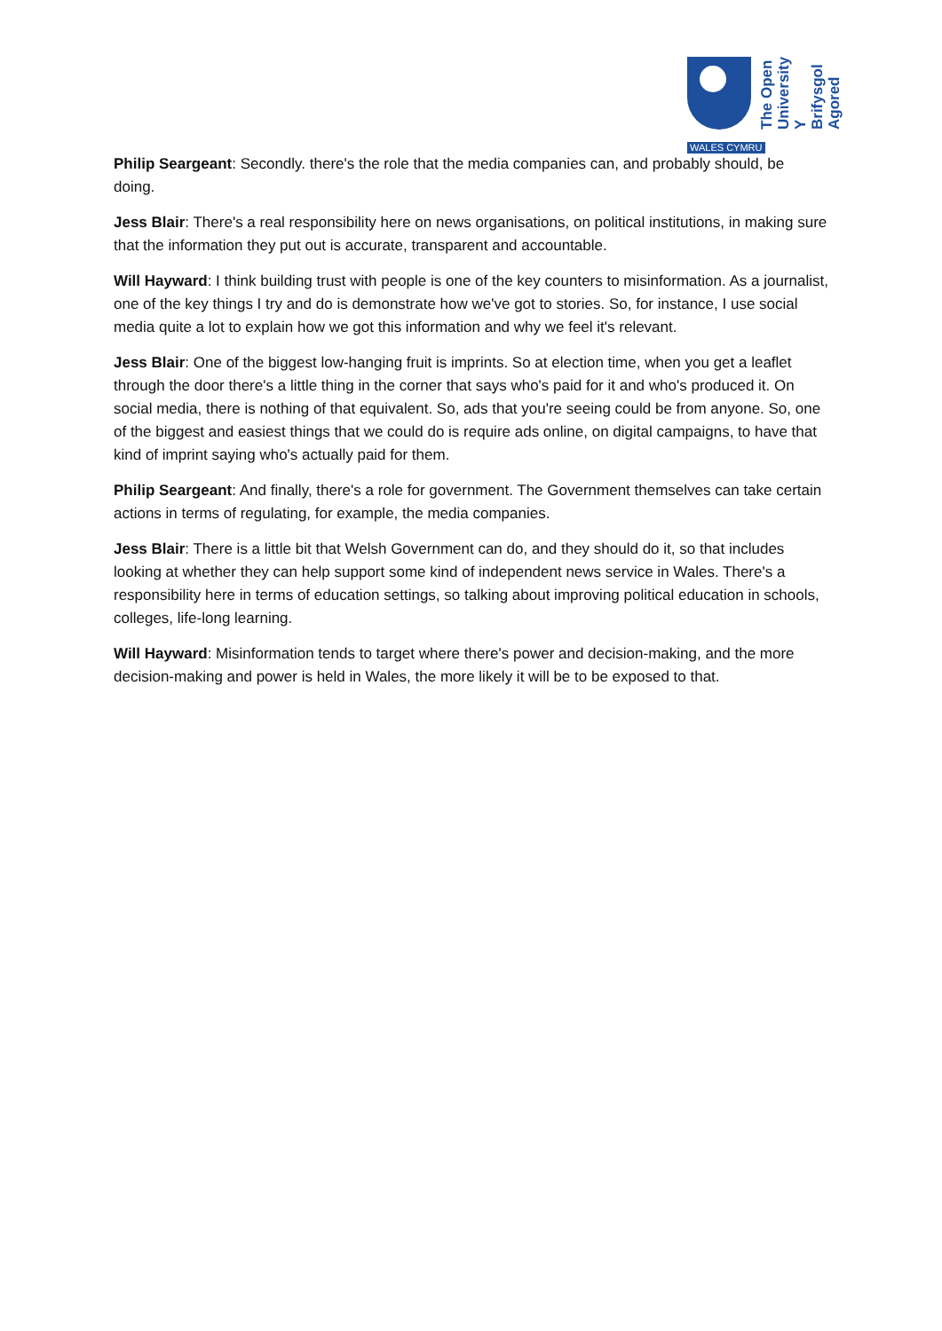The Open University Y Brifysgol Agored
WALES CYMRU
Philip Seargeant: Secondly. there's the role that the media companies can, and probably should, be doing.
Jess Blair: There's a real responsibility here on news organisations, on political institutions, in making sure that the information they put out is accurate, transparent and accountable.
Will Hayward: I think building trust with people is one of the key counters to misinformation. As a journalist, one of the key things I try and do is demonstrate how we've got to stories. So, for instance, I use social media quite a lot to explain how we got this information and why we feel it's relevant.
Jess Blair: One of the biggest low-hanging fruit is imprints. So at election time, when you get a leaflet through the door there's a little thing in the corner that says who's paid for it and who's produced it. On social media, there is nothing of that equivalent. So, ads that you're seeing could be from anyone. So, one of the biggest and easiest things that we could do is require ads online, on digital campaigns, to have that kind of imprint saying who's actually paid for them.
Philip Seargeant: And finally, there's a role for government. The Government themselves can take certain actions in terms of regulating, for example, the media companies.
Jess Blair: There is a little bit that Welsh Government can do, and they should do it, so that includes looking at whether they can help support some kind of independent news service in Wales. There's a responsibility here in terms of education settings, so talking about improving political education in schools, colleges, life-long learning.
Will Hayward: Misinformation tends to target where there's power and decision-making, and the more decision-making and power is held in Wales, the more likely it will be to be exposed to that.